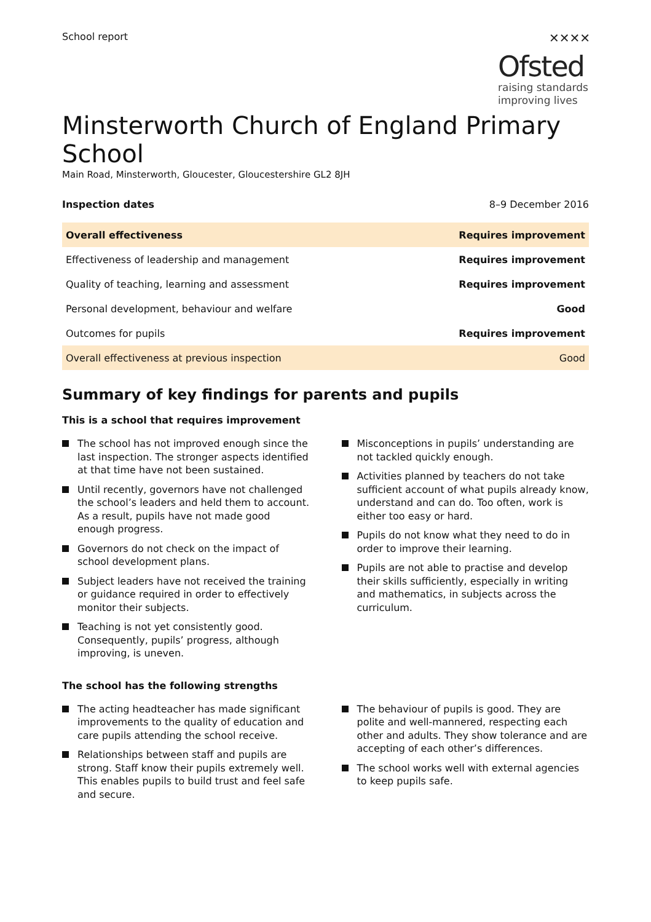School report
✕✕✕✕
Ofsted
raising standards
improving lives
Minsterworth Church of England Primary School
Main Road, Minsterworth, Gloucester, Gloucestershire GL2 8JH
Inspection dates 8–9 December 2016
| Overall effectiveness | Requires improvement |
| Effectiveness of leadership and management | Requires improvement |
| Quality of teaching, learning and assessment | Requires improvement |
| Personal development, behaviour and welfare | Good |
| Outcomes for pupils | Requires improvement |
| Overall effectiveness at previous inspection | Good |
Summary of key findings for parents and pupils
This is a school that requires improvement
The school has not improved enough since the last inspection. The stronger aspects identified at that time have not been sustained.
Until recently, governors have not challenged the school’s leaders and held them to account. As a result, pupils have not made good enough progress.
Governors do not check on the impact of school development plans.
Subject leaders have not received the training or guidance required in order to effectively monitor their subjects.
Teaching is not yet consistently good. Consequently, pupils’ progress, although improving, is uneven.
Misconceptions in pupils’ understanding are not tackled quickly enough.
Activities planned by teachers do not take sufficient account of what pupils already know, understand and can do. Too often, work is either too easy or hard.
Pupils do not know what they need to do in order to improve their learning.
Pupils are not able to practise and develop their skills sufficiently, especially in writing and mathematics, in subjects across the curriculum.
The school has the following strengths
The acting headteacher has made significant improvements to the quality of education and care pupils attending the school receive.
Relationships between staff and pupils are strong. Staff know their pupils extremely well. This enables pupils to build trust and feel safe and secure.
The behaviour of pupils is good. They are polite and well-mannered, respecting each other and adults. They show tolerance and are accepting of each other’s differences.
The school works well with external agencies to keep pupils safe.